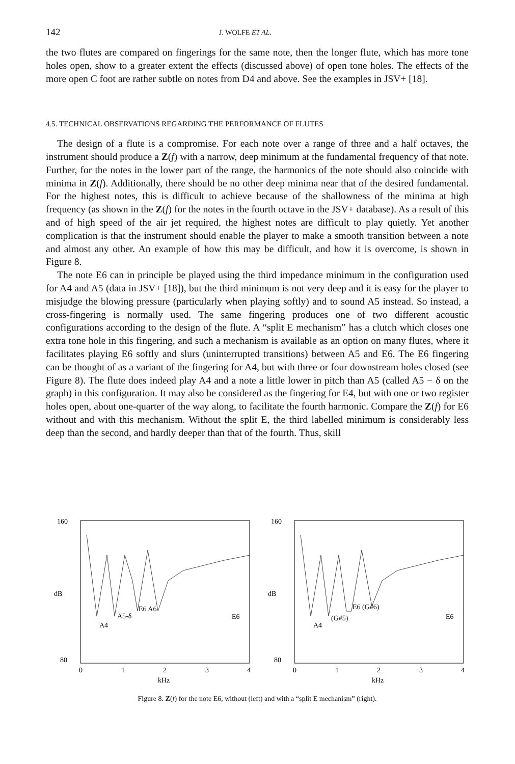142 J. WOLFE ET AL.
the two flutes are compared on fingerings for the same note, then the longer flute, which has more tone holes open, show to a greater extent the effects (discussed above) of open tone holes. The effects of the more open C foot are rather subtle on notes from D4 and above. See the examples in JSV+ [18].
4.5. TECHNICAL OBSERVATIONS REGARDING THE PERFORMANCE OF FLUTES
The design of a flute is a compromise. For each note over a range of three and a half octaves, the instrument should produce a Z(f) with a narrow, deep minimum at the fundamental frequency of that note. Further, for the notes in the lower part of the range, the harmonics of the note should also coincide with minima in Z(f). Additionally, there should be no other deep minima near that of the desired fundamental. For the highest notes, this is difficult to achieve because of the shallowness of the minima at high frequency (as shown in the Z(f) for the notes in the fourth octave in the JSV+ database). As a result of this and of high speed of the air jet required, the highest notes are difficult to play quietly. Yet another complication is that the instrument should enable the player to make a smooth transition between a note and almost any other. An example of how this may be difficult, and how it is overcome, is shown in Figure 8.
The note E6 can in principle be played using the third impedance minimum in the configuration used for A4 and A5 (data in JSV+ [18]), but the third minimum is not very deep and it is easy for the player to misjudge the blowing pressure (particularly when playing softly) and to sound A5 instead. So instead, a cross-fingering is normally used. The same fingering produces one of two different acoustic configurations according to the design of the flute. A “split E mechanism” has a clutch which closes one extra tone hole in this fingering, and such a mechanism is available as an option on many flutes, where it facilitates playing E6 softly and slurs (uninterrupted transitions) between A5 and E6. The E6 fingering can be thought of as a variant of the fingering for A4, but with three or four downstream holes closed (see Figure 8). The flute does indeed play A4 and a note a little lower in pitch than A5 (called A5 − δ on the graph) in this configuration. It may also be considered as the fingering for E4, but with one or two register holes open, about one-quarter of the way along, to facilitate the fourth harmonic. Compare the Z(f) for E6 without and with this mechanism. Without the split E, the third labelled minimum is considerably less deep than the second, and hardly deeper than that of the fourth. Thus, skill
160
80
dB
A4
A5-δ
E6 A6
E6
0
1
2
3
4
kHz
160
80
dB
A4
(G#5)
E6 (G#6)
E6
0
1
2
3
4
kHz
Figure 8. Z(f) for the note E6, without (left) and with a “split E mechanism” (right).